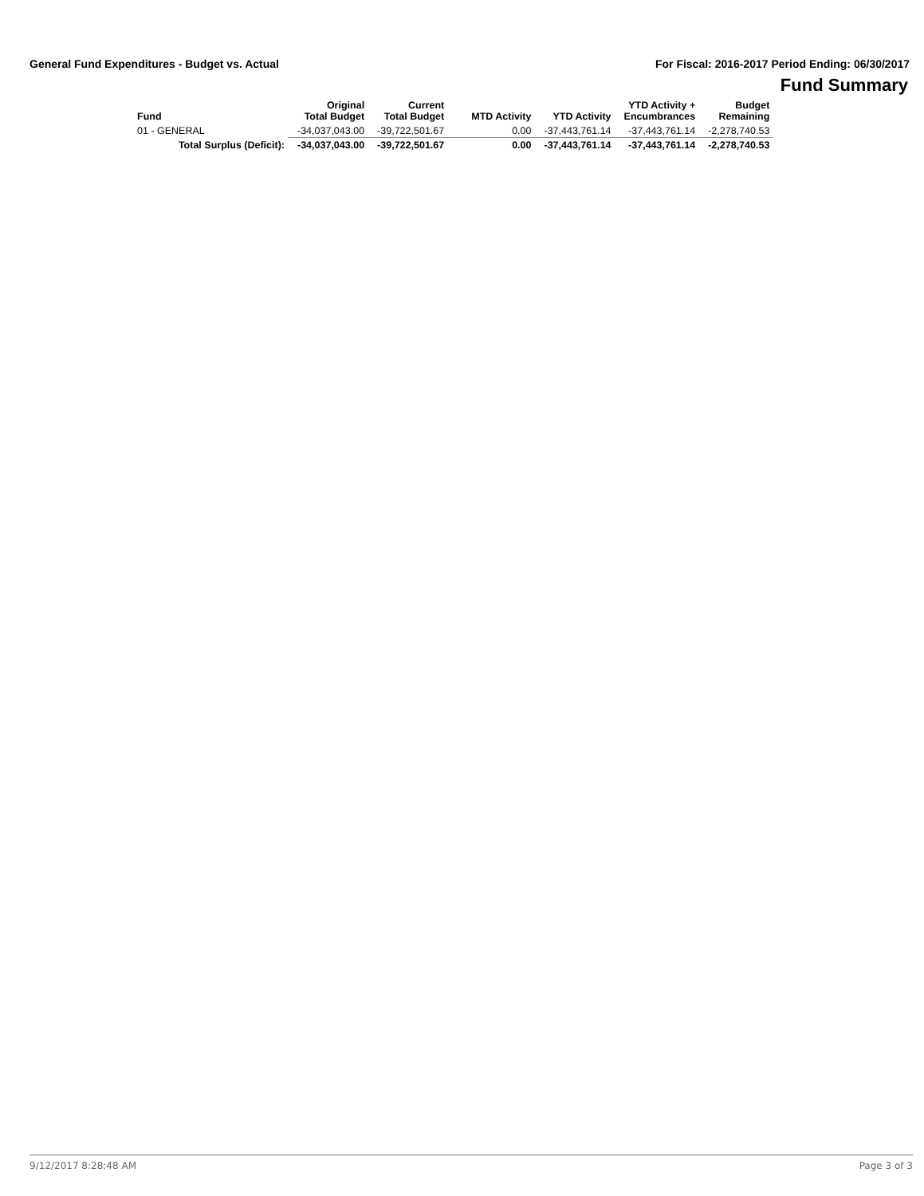General Fund Expenditures - Budget vs. Actual For Fiscal: 2016-2017 Period Ending: 06/30/2017
Fund Summary
| Fund | Original Total Budget | Current Total Budget | MTD Activity | YTD Activity | YTD Activity + Encumbrances | Budget Remaining |
| --- | --- | --- | --- | --- | --- | --- |
| 01 - GENERAL | -34,037,043.00 | -39,722,501.67 | 0.00 | -37,443,761.14 | -37,443,761.14 | -2,278,740.53 |
| Total Surplus (Deficit): | -34,037,043.00 | -39,722,501.67 | 0.00 | -37,443,761.14 | -37,443,761.14 | -2,278,740.53 |
9/12/2017 8:28:48 AM Page 3 of 3